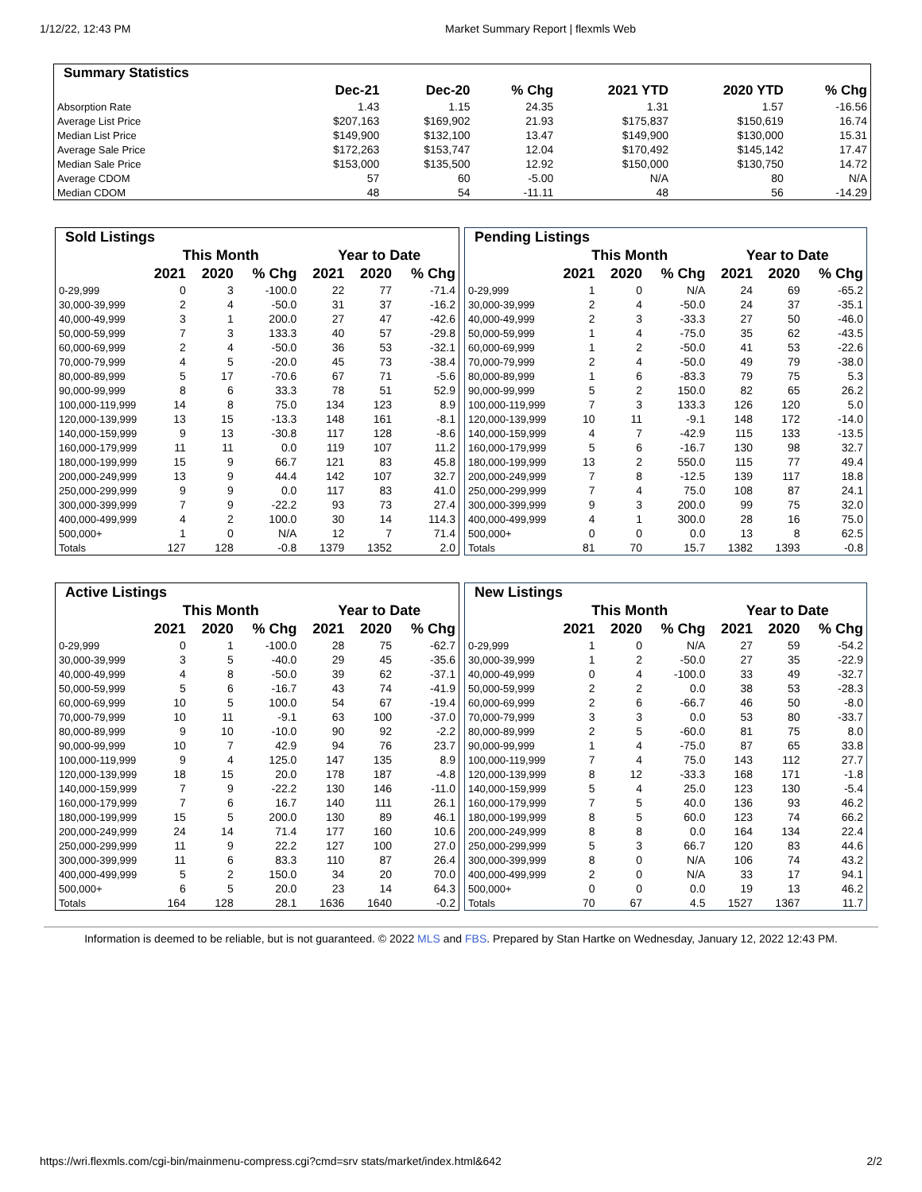1/12/22, 12:43 PM Market Summary Report | flexmls Web
| Summary Statistics | | | | | | |
| --- | --- | --- | --- | --- | --- | --- |
| | Dec-21 | Dec-20 | % Chg | 2021 YTD | 2020 YTD | % Chg |
| Absorption Rate | 1.43 | 1.15 | 24.35 | 1.31 | 1.57 | -16.56 |
| Average List Price | $207,163 | $169,902 | 21.93 | $175,837 | $150,619 | 16.74 |
| Median List Price | $149,900 | $132,100 | 13.47 | $149,900 | $130,000 | 15.31 |
| Average Sale Price | $172,263 | $153,747 | 12.04 | $170,492 | $145,142 | 17.47 |
| Median Sale Price | $153,000 | $135,500 | 12.92 | $150,000 | $130,750 | 14.72 |
| Average CDOM | 57 | 60 | -5.00 | N/A | 80 | N/A |
| Median CDOM | 48 | 54 | -11.11 | 48 | 56 | -14.29 |
| Sold Listings | | | | | | |
| --- | --- | --- | --- | --- | --- | --- |
| | This Month | | | Year to Date | | |
| | 2021 | 2020 | % Chg | 2021 | 2020 | % Chg |
| 0-29,999 | 0 | 3 | -100.0 | 22 | 77 | -71.4 |
| 30,000-39,999 | 2 | 4 | -50.0 | 31 | 37 | -16.2 |
| 40,000-49,999 | 3 | 1 | 200.0 | 27 | 47 | -42.6 |
| 50,000-59,999 | 7 | 3 | 133.3 | 40 | 57 | -29.8 |
| 60,000-69,999 | 2 | 4 | -50.0 | 36 | 53 | -32.1 |
| 70,000-79,999 | 4 | 5 | -20.0 | 45 | 73 | -38.4 |
| 80,000-89,999 | 5 | 17 | -70.6 | 67 | 71 | -5.6 |
| 90,000-99,999 | 8 | 6 | 33.3 | 78 | 51 | 52.9 |
| 100,000-119,999 | 14 | 8 | 75.0 | 134 | 123 | 8.9 |
| 120,000-139,999 | 13 | 15 | -13.3 | 148 | 161 | -8.1 |
| 140,000-159,999 | 9 | 13 | -30.8 | 117 | 128 | -8.6 |
| 160,000-179,999 | 11 | 11 | 0.0 | 119 | 107 | 11.2 |
| 180,000-199,999 | 15 | 9 | 66.7 | 121 | 83 | 45.8 |
| 200,000-249,999 | 13 | 9 | 44.4 | 142 | 107 | 32.7 |
| 250,000-299,999 | 9 | 9 | 0.0 | 117 | 83 | 41.0 |
| 300,000-399,999 | 7 | 9 | -22.2 | 93 | 73 | 27.4 |
| 400,000-499,999 | 4 | 2 | 100.0 | 30 | 14 | 114.3 |
| 500,000+ | 1 | 0 | N/A | 12 | 7 | 71.4 |
| Totals | 127 | 128 | -0.8 | 1379 | 1352 | 2.0 |
| Pending Listings | | | | | | |
| --- | --- | --- | --- | --- | --- | --- |
| | This Month | | | Year to Date | | |
| | 2021 | 2020 | % Chg | 2021 | 2020 | % Chg |
| 0-29,999 | 1 | 0 | N/A | 24 | 69 | -65.2 |
| 30,000-39,999 | 2 | 4 | -50.0 | 24 | 37 | -35.1 |
| 40,000-49,999 | 2 | 3 | -33.3 | 27 | 50 | -46.0 |
| 50,000-59,999 | 1 | 4 | -75.0 | 35 | 62 | -43.5 |
| 60,000-69,999 | 1 | 2 | -50.0 | 41 | 53 | -22.6 |
| 70,000-79,999 | 2 | 4 | -50.0 | 49 | 79 | -38.0 |
| 80,000-89,999 | 1 | 6 | -83.3 | 79 | 75 | 5.3 |
| 90,000-99,999 | 5 | 2 | 150.0 | 82 | 65 | 26.2 |
| 100,000-119,999 | 7 | 3 | 133.3 | 126 | 120 | 5.0 |
| 120,000-139,999 | 10 | 11 | -9.1 | 148 | 172 | -14.0 |
| 140,000-159,999 | 4 | 7 | -42.9 | 115 | 133 | -13.5 |
| 160,000-179,999 | 5 | 6 | -16.7 | 130 | 98 | 32.7 |
| 180,000-199,999 | 13 | 2 | 550.0 | 115 | 77 | 49.4 |
| 200,000-249,999 | 7 | 8 | -12.5 | 139 | 117 | 18.8 |
| 250,000-299,999 | 7 | 4 | 75.0 | 108 | 87 | 24.1 |
| 300,000-399,999 | 9 | 3 | 200.0 | 99 | 75 | 32.0 |
| 400,000-499,999 | 4 | 1 | 300.0 | 28 | 16 | 75.0 |
| 500,000+ | 0 | 0 | 0.0 | 13 | 8 | 62.5 |
| Totals | 81 | 70 | 15.7 | 1382 | 1393 | -0.8 |
| Active Listings | | | | | | |
| --- | --- | --- | --- | --- | --- | --- |
| | This Month | | | Year to Date | | |
| | 2021 | 2020 | % Chg | 2021 | 2020 | % Chg |
| 0-29,999 | 0 | 1 | -100.0 | 28 | 75 | -62.7 |
| 30,000-39,999 | 3 | 5 | -40.0 | 29 | 45 | -35.6 |
| 40,000-49,999 | 4 | 8 | -50.0 | 39 | 62 | -37.1 |
| 50,000-59,999 | 5 | 6 | -16.7 | 43 | 74 | -41.9 |
| 60,000-69,999 | 10 | 5 | 100.0 | 54 | 67 | -19.4 |
| 70,000-79,999 | 10 | 11 | -9.1 | 63 | 100 | -37.0 |
| 80,000-89,999 | 9 | 10 | -10.0 | 90 | 92 | -2.2 |
| 90,000-99,999 | 10 | 7 | 42.9 | 94 | 76 | 23.7 |
| 100,000-119,999 | 9 | 4 | 125.0 | 147 | 135 | 8.9 |
| 120,000-139,999 | 18 | 15 | 20.0 | 178 | 187 | -4.8 |
| 140,000-159,999 | 7 | 9 | -22.2 | 130 | 146 | -11.0 |
| 160,000-179,999 | 7 | 6 | 16.7 | 140 | 111 | 26.1 |
| 180,000-199,999 | 15 | 5 | 200.0 | 130 | 89 | 46.1 |
| 200,000-249,999 | 24 | 14 | 71.4 | 177 | 160 | 10.6 |
| 250,000-299,999 | 11 | 9 | 22.2 | 127 | 100 | 27.0 |
| 300,000-399,999 | 11 | 6 | 83.3 | 110 | 87 | 26.4 |
| 400,000-499,999 | 5 | 2 | 150.0 | 34 | 20 | 70.0 |
| 500,000+ | 6 | 5 | 20.0 | 23 | 14 | 64.3 |
| Totals | 164 | 128 | 28.1 | 1636 | 1640 | -0.2 |
| New Listings | | | | | | |
| --- | --- | --- | --- | --- | --- | --- |
| | This Month | | | Year to Date | | |
| | 2021 | 2020 | % Chg | 2021 | 2020 | % Chg |
| 0-29,999 | 1 | 0 | N/A | 27 | 59 | -54.2 |
| 30,000-39,999 | 1 | 2 | -50.0 | 27 | 35 | -22.9 |
| 40,000-49,999 | 0 | 4 | -100.0 | 33 | 49 | -32.7 |
| 50,000-59,999 | 2 | 2 | 0.0 | 38 | 53 | -28.3 |
| 60,000-69,999 | 2 | 6 | -66.7 | 46 | 50 | -8.0 |
| 70,000-79,999 | 3 | 3 | 0.0 | 53 | 80 | -33.7 |
| 80,000-89,999 | 2 | 5 | -60.0 | 81 | 75 | 8.0 |
| 90,000-99,999 | 1 | 4 | -75.0 | 87 | 65 | 33.8 |
| 100,000-119,999 | 7 | 4 | 75.0 | 143 | 112 | 27.7 |
| 120,000-139,999 | 8 | 12 | -33.3 | 168 | 171 | -1.8 |
| 140,000-159,999 | 5 | 4 | 25.0 | 123 | 130 | -5.4 |
| 160,000-179,999 | 7 | 5 | 40.0 | 136 | 93 | 46.2 |
| 180,000-199,999 | 8 | 5 | 60.0 | 123 | 74 | 66.2 |
| 200,000-249,999 | 8 | 8 | 0.0 | 164 | 134 | 22.4 |
| 250,000-299,999 | 5 | 3 | 66.7 | 120 | 83 | 44.6 |
| 300,000-399,999 | 8 | 0 | N/A | 106 | 74 | 43.2 |
| 400,000-499,999 | 2 | 0 | N/A | 33 | 17 | 94.1 |
| 500,000+ | 0 | 0 | 0.0 | 19 | 13 | 46.2 |
| Totals | 70 | 67 | 4.5 | 1527 | 1367 | 11.7 |
Information is deemed to be reliable, but is not guaranteed. © 2022 MLS and FBS. Prepared by Stan Hartke on Wednesday, January 12, 2022 12:43 PM.
https://wri.flexmls.com/cgi-bin/mainmenu-compress.cgi?cmd=srv stats/market/index.html&642 2/2